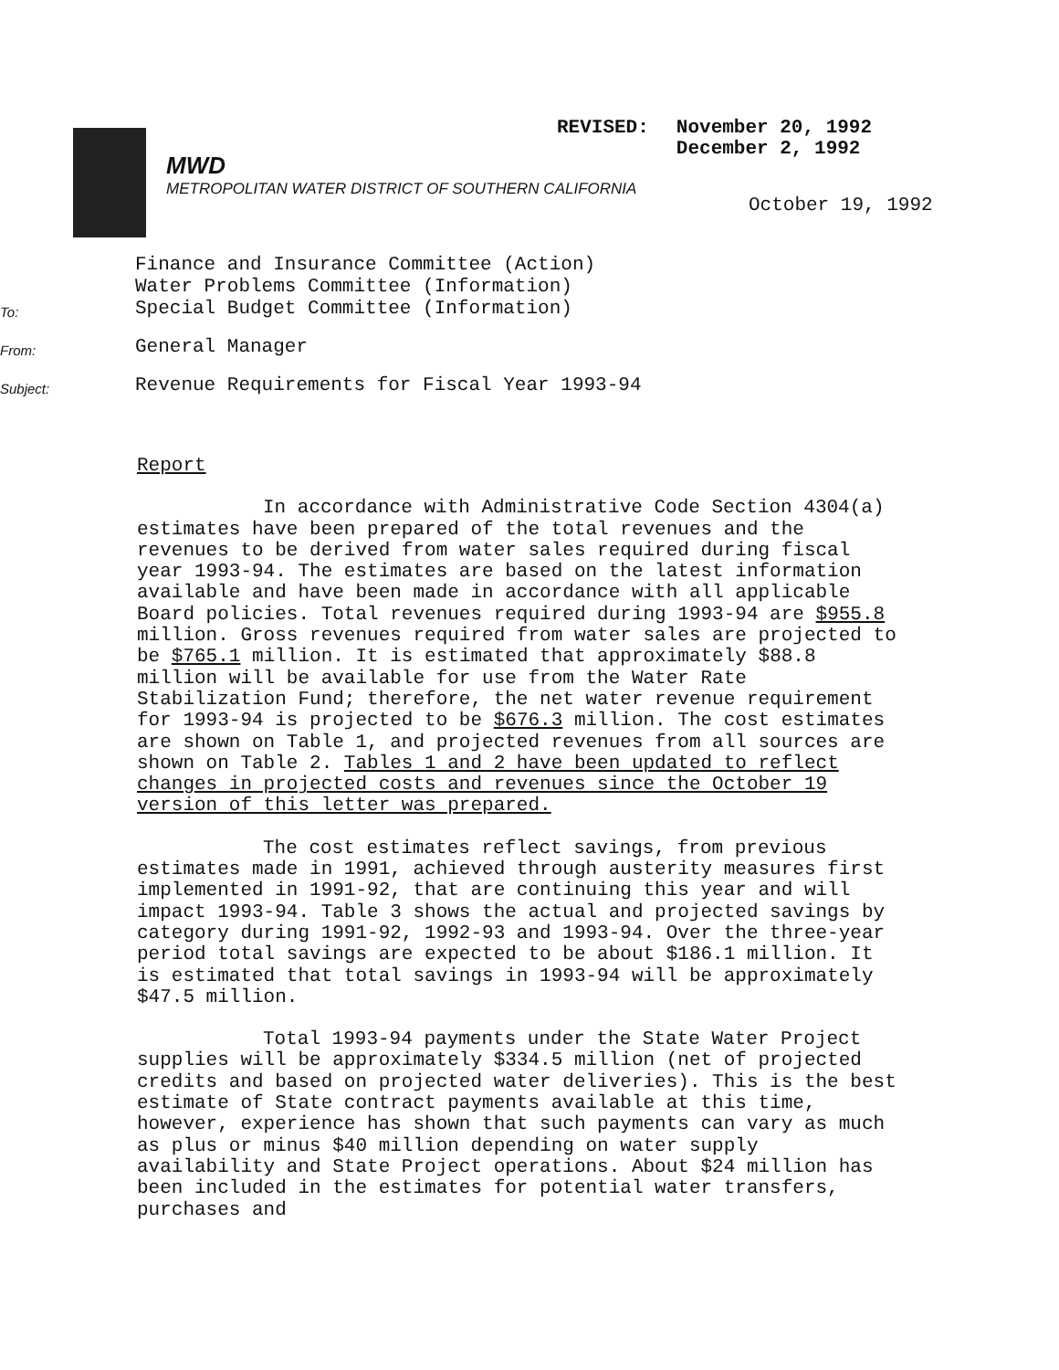REVISED: November 20, 1992
December 2, 1992
MWD
METROPOLITAN WATER DISTRICT OF SOUTHERN CALIFORNIA
October 19, 1992
To:
Finance and Insurance Committee (Action)
Water Problems Committee (Information)
Special Budget Committee (Information)
From:
General Manager
Subject:
Revenue Requirements for Fiscal Year 1993-94
Report
In accordance with Administrative Code Section 4304(a) estimates have been prepared of the total revenues and the revenues to be derived from water sales required during fiscal year 1993-94. The estimates are based on the latest information available and have been made in accordance with all applicable Board policies. Total revenues required during 1993-94 are $955.8 million. Gross revenues required from water sales are projected to be $765.1 million. It is estimated that approximately $88.8 million will be available for use from the Water Rate Stabilization Fund; therefore, the net water revenue requirement for 1993-94 is projected to be $676.3 million. The cost estimates are shown on Table 1, and projected revenues from all sources are shown on Table 2. Tables 1 and 2 have been updated to reflect changes in projected costs and revenues since the October 19 version of this letter was prepared.
The cost estimates reflect savings, from previous estimates made in 1991, achieved through austerity measures first implemented in 1991-92, that are continuing this year and will impact 1993-94. Table 3 shows the actual and projected savings by category during 1991-92, 1992-93 and 1993-94. Over the three-year period total savings are expected to be about $186.1 million. It is estimated that total savings in 1993-94 will be approximately $47.5 million.
Total 1993-94 payments under the State Water Project supplies will be approximately $334.5 million (net of projected credits and based on projected water deliveries). This is the best estimate of State contract payments available at this time, however, experience has shown that such payments can vary as much as plus or minus $40 million depending on water supply availability and State Project operations. About $24 million has been included in the estimates for potential water transfers, purchases and